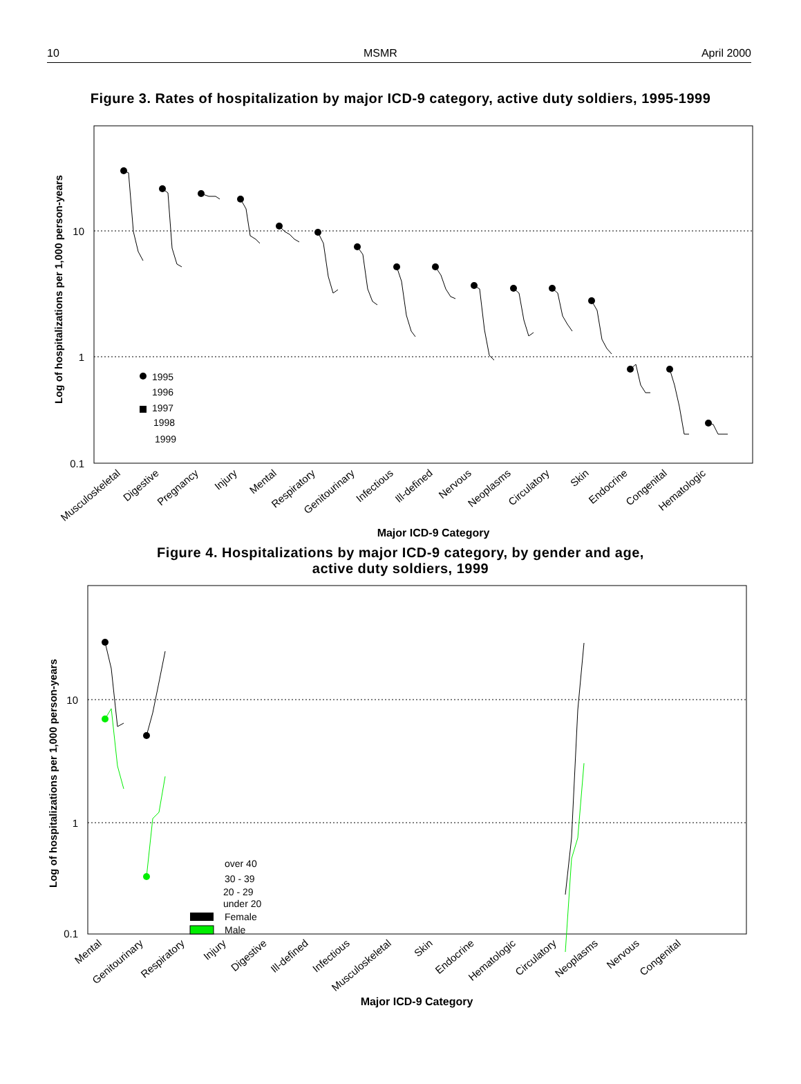10 MSMR April 2000
Figure 3. Rates of hospitalization by major ICD-9 category, active duty soldiers, 1995-1999
10
1
0.1
Log of hospitalizations per 1,000 person-years
1995
1996
1997
1998
1999
Musculoskeletal
Digestive
Pregnancy
Injury
Mental
Respiratory
Genitourinary
Infectious
Ill-defined
Nervous
Neoplasms
Circulatory
Skin
Endocrine
Congenital
Hematologic
Major ICD-9 Category
Figure 4. Hospitalizations by major ICD-9 category, by gender and age,
active duty soldiers, 1999
10
1
0.1
Log of hospitalizations per 1,000 person-years
over 40
30 - 39
20 - 29
under 20
Female
Male
Mental
Genitourinary
Respiratory
Injury
Digestive
Ill-defined
Infectious
Musculoskeletal
Skin
Endocrine
Hematologic
Circulatory
Neoplasms
Nervous
Congenital
Major ICD-9 Category